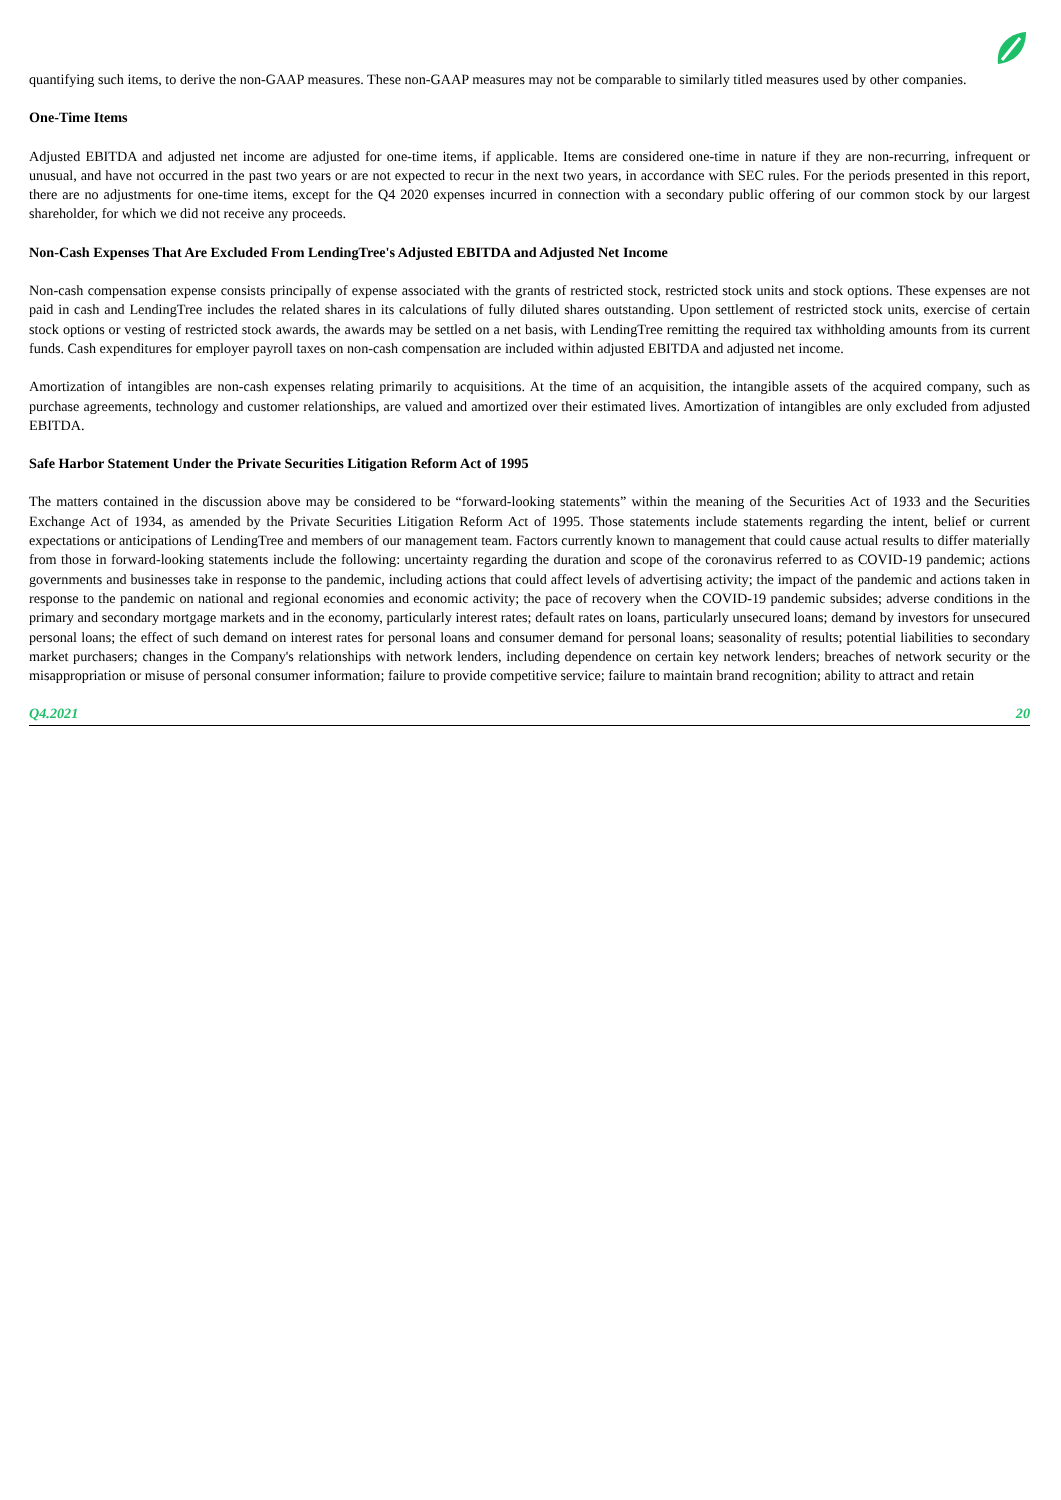quantifying such items, to derive the non-GAAP measures. These non-GAAP measures may not be comparable to similarly titled measures used by other companies.
One-Time Items
Adjusted EBITDA and adjusted net income are adjusted for one-time items, if applicable. Items are considered one-time in nature if they are non-recurring, infrequent or unusual, and have not occurred in the past two years or are not expected to recur in the next two years, in accordance with SEC rules. For the periods presented in this report, there are no adjustments for one-time items, except for the Q4 2020 expenses incurred in connection with a secondary public offering of our common stock by our largest shareholder, for which we did not receive any proceeds.
Non-Cash Expenses That Are Excluded From LendingTree's Adjusted EBITDA and Adjusted Net Income
Non-cash compensation expense consists principally of expense associated with the grants of restricted stock, restricted stock units and stock options. These expenses are not paid in cash and LendingTree includes the related shares in its calculations of fully diluted shares outstanding. Upon settlement of restricted stock units, exercise of certain stock options or vesting of restricted stock awards, the awards may be settled on a net basis, with LendingTree remitting the required tax withholding amounts from its current funds. Cash expenditures for employer payroll taxes on non-cash compensation are included within adjusted EBITDA and adjusted net income.
Amortization of intangibles are non-cash expenses relating primarily to acquisitions. At the time of an acquisition, the intangible assets of the acquired company, such as purchase agreements, technology and customer relationships, are valued and amortized over their estimated lives. Amortization of intangibles are only excluded from adjusted EBITDA.
Safe Harbor Statement Under the Private Securities Litigation Reform Act of 1995
The matters contained in the discussion above may be considered to be “forward-looking statements” within the meaning of the Securities Act of 1933 and the Securities Exchange Act of 1934, as amended by the Private Securities Litigation Reform Act of 1995. Those statements include statements regarding the intent, belief or current expectations or anticipations of LendingTree and members of our management team. Factors currently known to management that could cause actual results to differ materially from those in forward-looking statements include the following: uncertainty regarding the duration and scope of the coronavirus referred to as COVID-19 pandemic; actions governments and businesses take in response to the pandemic, including actions that could affect levels of advertising activity; the impact of the pandemic and actions taken in response to the pandemic on national and regional economies and economic activity; the pace of recovery when the COVID-19 pandemic subsides; adverse conditions in the primary and secondary mortgage markets and in the economy, particularly interest rates; default rates on loans, particularly unsecured loans; demand by investors for unsecured personal loans; the effect of such demand on interest rates for personal loans and consumer demand for personal loans; seasonality of results; potential liabilities to secondary market purchasers; changes in the Company's relationships with network lenders, including dependence on certain key network lenders; breaches of network security or the misappropriation or misuse of personal consumer information; failure to provide competitive service; failure to maintain brand recognition; ability to attract and retain
Q4.2021 20